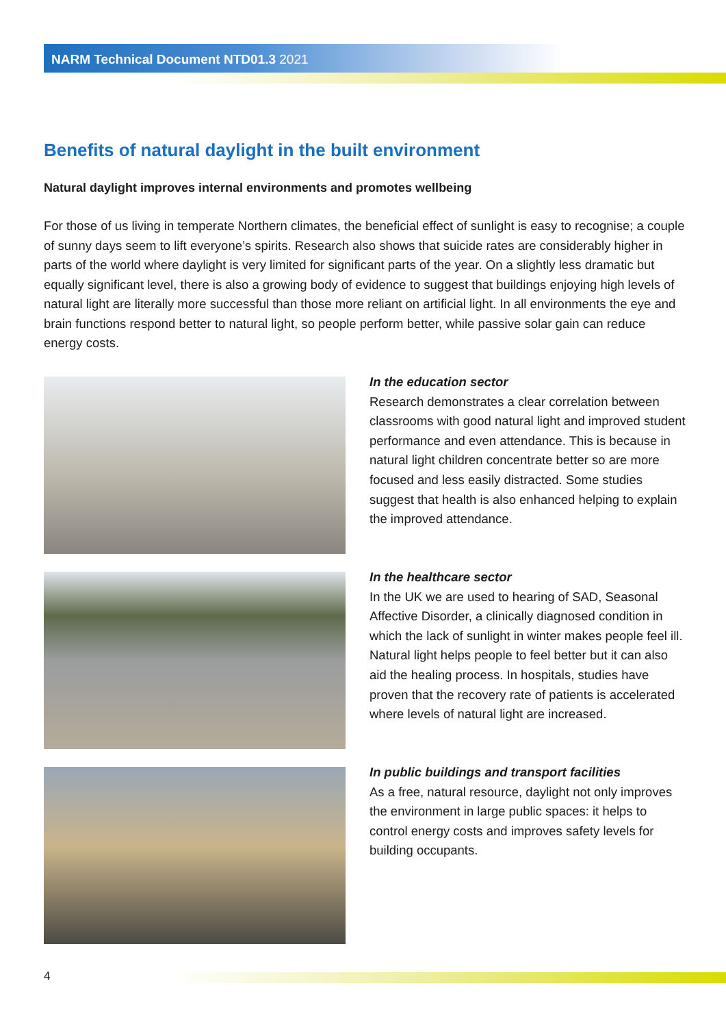NARM Technical Document NTD01.3 2021
Benefits of natural daylight in the built environment
Natural daylight improves internal environments and promotes wellbeing
For those of us living in temperate Northern climates, the beneficial effect of sunlight is easy to recognise; a couple of sunny days seem to lift everyone’s spirits. Research also shows that suicide rates are considerably higher in parts of the world where daylight is very limited for significant parts of the year. On a slightly less dramatic but equally significant level, there is also a growing body of evidence to suggest that buildings enjoying high levels of natural light are literally more successful than those more reliant on artificial light. In all environments the eye and brain functions respond better to natural light, so people perform better, while passive solar gain can reduce energy costs.
In the education sector
Research demonstrates a clear correlation between classrooms with good natural light and improved student performance and even attendance. This is because in natural light children concentrate better so are more focused and less easily distracted. Some studies suggest that health is also enhanced helping to explain the improved attendance.
In the healthcare sector
In the UK we are used to hearing of SAD, Seasonal Affective Disorder, a clinically diagnosed condition in which the lack of sunlight in winter makes people feel ill. Natural light helps people to feel better but it can also aid the healing process. In hospitals, studies have proven that the recovery rate of patients is accelerated where levels of natural light are increased.
In public buildings and transport facilities
As a free, natural resource, daylight not only improves the environment in large public spaces: it helps to control energy costs and improves safety levels for building occupants.
4